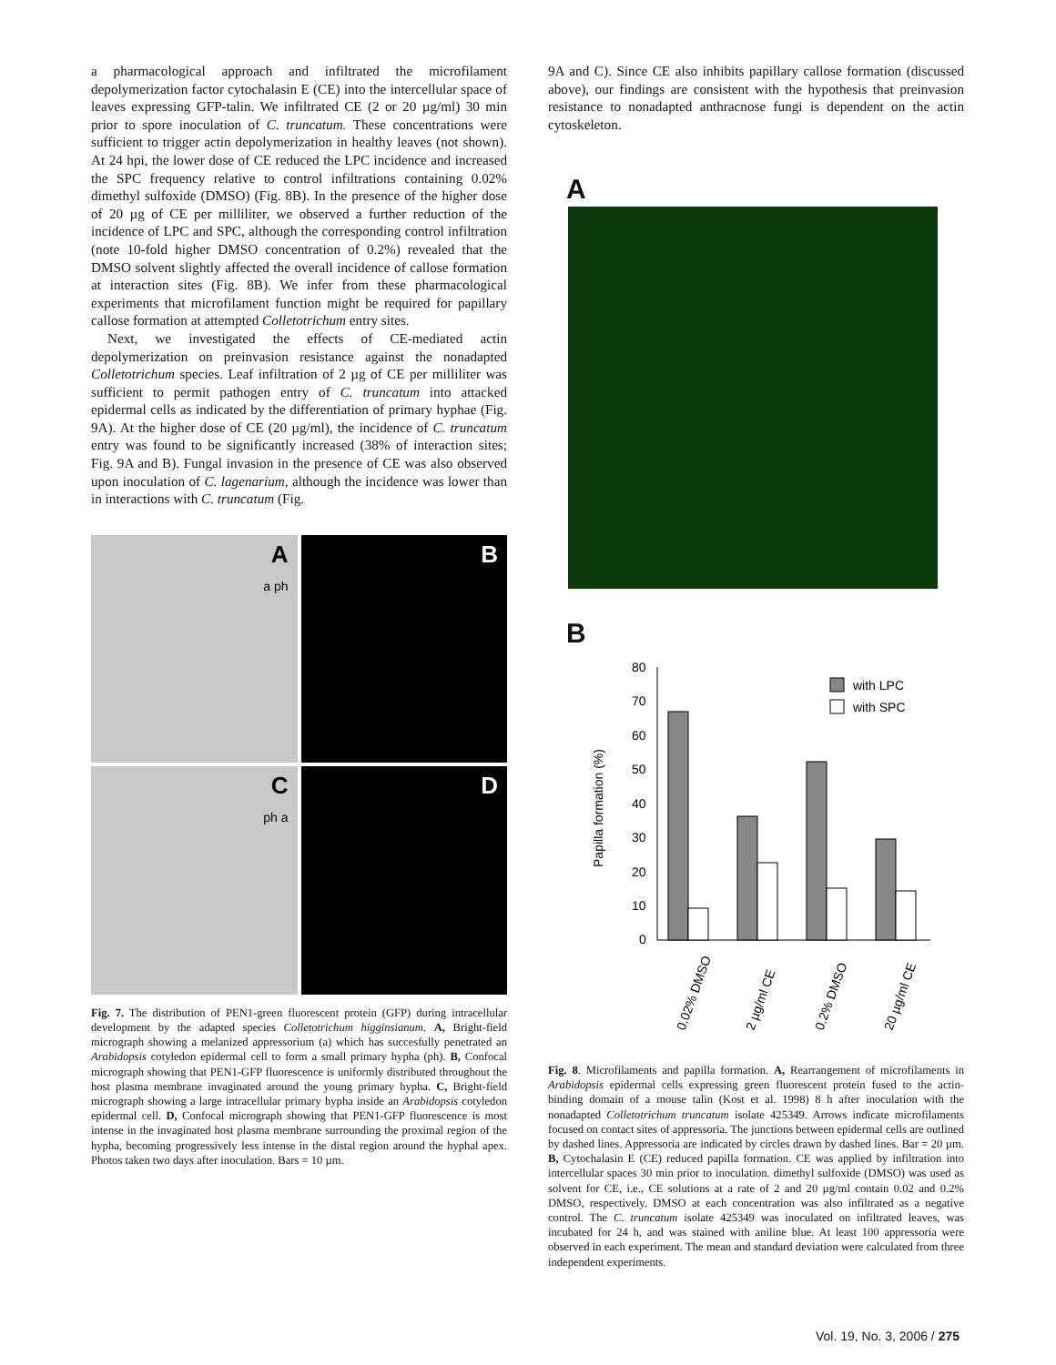a pharmacological approach and infiltrated the microfilament depolymerization factor cytochalasin E (CE) into the intercellular space of leaves expressing GFP-talin. We infiltrated CE (2 or 20 µg/ml) 30 min prior to spore inoculation of C. truncatum. These concentrations were sufficient to trigger actin depolymerization in healthy leaves (not shown). At 24 hpi, the lower dose of CE reduced the LPC incidence and increased the SPC frequency relative to control infiltrations containing 0.02% dimethyl sulfoxide (DMSO) (Fig. 8B). In the presence of the higher dose of 20 µg of CE per milliliter, we observed a further reduction of the incidence of LPC and SPC, although the corresponding control infiltration (note 10-fold higher DMSO concentration of 0.2%) revealed that the DMSO solvent slightly affected the overall incidence of callose formation at interaction sites (Fig. 8B). We infer from these pharmacological experiments that microfilament function might be required for papillary callose formation at attempted Colletotrichum entry sites.
Next, we investigated the effects of CE-mediated actin depolymerization on preinvasion resistance against the nonadapted Colletotrichum species. Leaf infiltration of 2 µg of CE per milliliter was sufficient to permit pathogen entry of C. truncatum into attacked epidermal cells as indicated by the differentiation of primary hyphae (Fig. 9A). At the higher dose of CE (20 µg/ml), the incidence of C. truncatum entry was found to be significantly increased (38% of interaction sites; Fig. 9A and B). Fungal invasion in the presence of CE was also observed upon inoculation of C. lagenarium, although the incidence was lower than in interactions with C. truncatum (Fig.
A
a ph
B
C
ph a
D
Fig. 7. The distribution of PEN1-green fluorescent protein (GFP) during intracellular development by the adapted species Colletotrichum higginsianum. A, Bright-field micrograph showing a melanized appressorium (a) which has succesfully penetrated an Arabidopsis cotyledon epidermal cell to form a small primary hypha (ph). B, Confocal micrograph showing that PEN1-GFP fluorescence is uniformly distributed throughout the host plasma membrane invaginated around the young primary hypha. C, Bright-field micrograph showing a large intracellular primary hypha inside an Arabidopsis cotyledon epidermal cell. D, Confocal micrograph showing that PEN1-GFP fluorescence is most intense in the invaginated host plasma membrane surrounding the proximal region of the hypha, becoming progressively less intense in the distal region around the hyphal apex. Photos taken two days after inoculation. Bars = 10 µm.
9A and C). Since CE also inhibits papillary callose formation (discussed above), our findings are consistent with the hypothesis that preinvasion resistance to nonadapted anthracnose fungi is dependent on the actin cytoskeleton.
A
B
0
10
20
30
40
50
60
70
80
Papilla formation (%)
with LPC
with SPC
0.02% DMSO
2 µg/ml CE
0.2% DMSO
20 µg/ml CE
Fig. 8. Microfilaments and papilla formation. A, Rearrangement of microfilaments in Arabidopsis epidermal cells expressing green fluorescent protein fused to the actin-binding domain of a mouse talin (Kost et al. 1998) 8 h after inoculation with the nonadapted Colletotrichum truncatum isolate 425349. Arrows indicate microfilaments focused on contact sites of appressoria. The junctions between epidermal cells are outlined by dashed lines. Appressoria are indicated by circles drawn by dashed lines. Bar = 20 µm. B, Cytochalasin E (CE) reduced papilla formation. CE was applied by infiltration into intercellular spaces 30 min prior to inoculation. dimethyl sulfoxide (DMSO) was used as solvent for CE, i.e., CE solutions at a rate of 2 and 20 µg/ml contain 0.02 and 0.2% DMSO, respectively. DMSO at each concentration was also infiltrated as a negative control. The C. truncatum isolate 425349 was inoculated on infiltrated leaves, was incubated for 24 h, and was stained with aniline blue. At least 100 appressoria were observed in each experiment. The mean and standard deviation were calculated from three independent experiments.
Vol. 19, No. 3, 2006 / 275